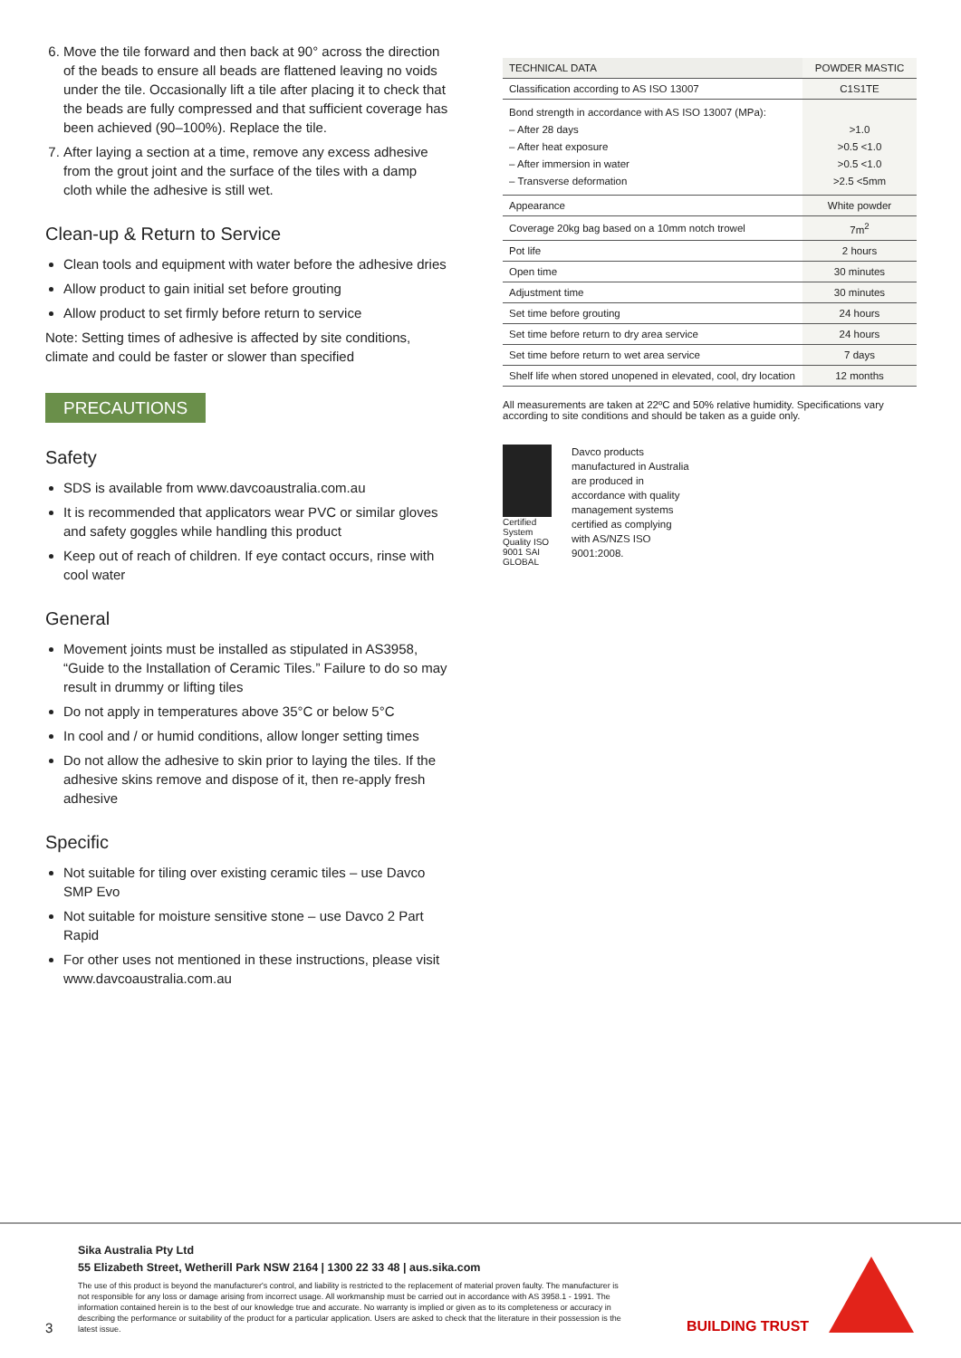6. Move the tile forward and then back at 90° across the direction of the beads to ensure all beads are flattened leaving no voids under the tile. Occasionally lift a tile after placing it to check that the beads are fully compressed and that sufficient coverage has been achieved (90–100%). Replace the tile.
7. After laying a section at a time, remove any excess adhesive from the grout joint and the surface of the tiles with a damp cloth while the adhesive is still wet.
Clean-up & Return to Service
Clean tools and equipment with water before the adhesive dries
Allow product to gain initial set before grouting
Allow product to set firmly before return to service
Note: Setting times of adhesive is affected by site conditions, climate and could be faster or slower than specified
PRECAUTIONS
Safety
SDS is available from www.davcoaustralia.com.au
It is recommended that applicators wear PVC or similar gloves and safety goggles while handling this product
Keep out of reach of children. If eye contact occurs, rinse with cool water
General
Movement joints must be installed as stipulated in AS3958, “Guide to the Installation of Ceramic Tiles.” Failure to do so may result in drummy or lifting tiles
Do not apply in temperatures above 35°C or below 5°C
In cool and / or humid conditions, allow longer setting times
Do not allow the adhesive to skin prior to laying the tiles. If the adhesive skins remove and dispose of it, then re-apply fresh adhesive
Specific
Not suitable for tiling over existing ceramic tiles – use Davco SMP Evo
Not suitable for moisture sensitive stone – use Davco 2 Part Rapid
For other uses not mentioned in these instructions, please visit www.davcoaustralia.com.au
| TECHNICAL DATA | POWDER MASTIC |
| --- | --- |
| Classification according to AS ISO 13007 | C1S1TE |
| Bond strength in accordance with AS ISO 13007 (MPa): – After 28 days – After heat exposure – After immersion in water – Transverse deformation | >1.0 >0.5 <1.0 >0.5 <1.0 >2.5 <5mm |
| Appearance | White powder |
| Coverage 20kg bag based on a 10mm notch trowel | 7m<sup>2</sup> |
| Pot life | 2 hours |
| Open time | 30 minutes |
| Adjustment time | 30 minutes |
| Set time before grouting | 24 hours |
| Set time before return to dry area service | 24 hours |
| Set time before return to wet area service | 7 days |
| Shelf life when stored unopened in elevated, cool, dry location | 12 months |
All measurements are taken at 22ºC and 50% relative humidity. Specifications vary according to site conditions and should be taken as a guide only.
Certified System Quality ISO 9001 SAI GLOBAL
Davco products manufactured in Australia are produced in accordance with quality management systems certified as complying with AS/NZS ISO 9001:2008.
Sika Australia Pty Ltd
55 Elizabeth Street, Wetherill Park NSW 2164 | 1300 22 33 48 | aus.sika.com
The use of this product is beyond the manufacturer's control, and liability is restricted to the replacement of material proven faulty. The manufacturer is not responsible for any loss or damage arising from incorrect usage. All workmanship must be carried out in accordance with AS 3958.1 - 1991. The information contained herein is to the best of our knowledge true and accurate. No warranty is implied or given as to its completeness or accuracy in describing the performance or suitability of the product for a particular application. Users are asked to check that the literature in their possession is the latest issue.
3 BUILDING TRUST